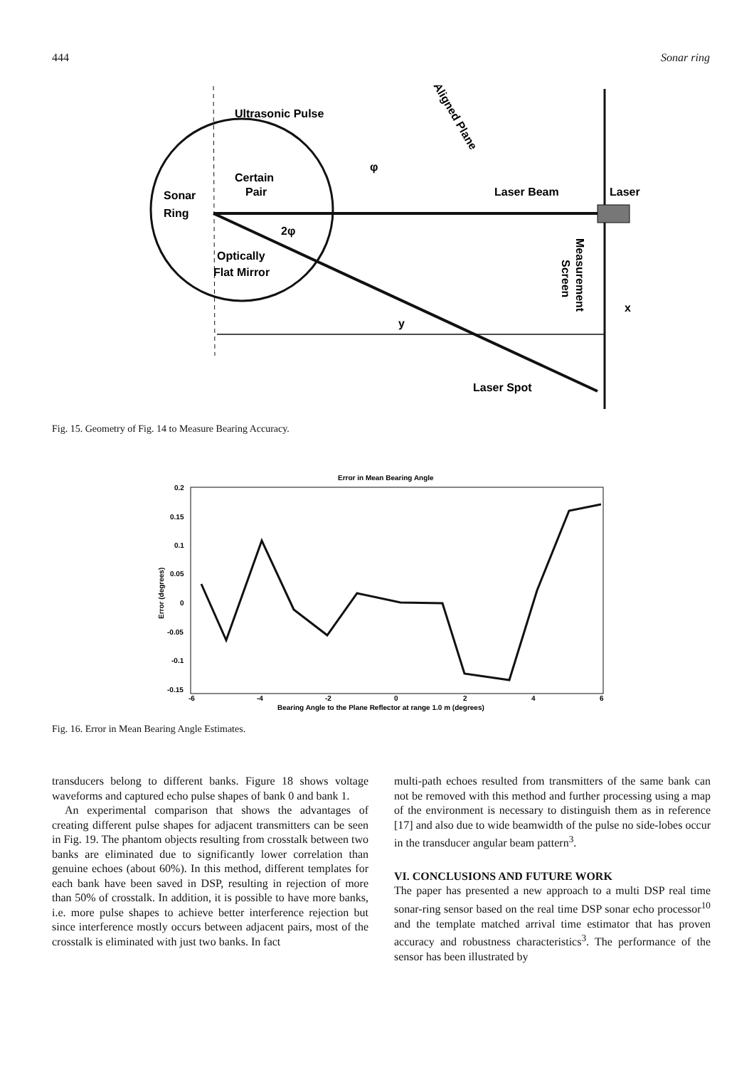444 Sonar ring
Ultrasonic Pulse
Certain
Pair
Sonar
Ring
2φ
φ
Optically
Flat Mirror
Laser Beam
Laser
y
x
Laser Spot
Aligned Plane
Measurement
Screen
Fig. 15. Geometry of Fig. 14 to Measure Bearing Accuracy.
Error in Mean Bearing Angle
0.2
0.15
0.1
0.05
0
-0.05
-0.1
-0.15
-6
-4
-2
0
2
4
6
Bearing Angle to the Plane Reflector at range 1.0 m (degrees)
Error (degrees)
Fig. 16. Error in Mean Bearing Angle Estimates.
transducers belong to different banks. Figure 18 shows voltage waveforms and captured echo pulse shapes of bank 0 and bank 1.
An experimental comparison that shows the advantages of creating different pulse shapes for adjacent transmitters can be seen in Fig. 19. The phantom objects resulting from crosstalk between two banks are eliminated due to significantly lower correlation than genuine echoes (about 60%). In this method, different templates for each bank have been saved in DSP, resulting in rejection of more than 50% of crosstalk. In addition, it is possible to have more banks, i.e. more pulse shapes to achieve better interference rejection but since interference mostly occurs between adjacent pairs, most of the crosstalk is eliminated with just two banks. In fact
multi-path echoes resulted from transmitters of the same bank can not be removed with this method and further processing using a map of the environment is necessary to distinguish them as in reference [17] and also due to wide beamwidth of the pulse no side-lobes occur in the transducer angular beam pattern<sup>3</sup>.
VI. CONCLUSIONS AND FUTURE WORK
The paper has presented a new approach to a multi DSP real time sonar-ring sensor based on the real time DSP sonar echo processor<sup>10</sup> and the template matched arrival time estimator that has proven accuracy and robustness characteristics<sup>3</sup>. The performance of the sensor has been illustrated by